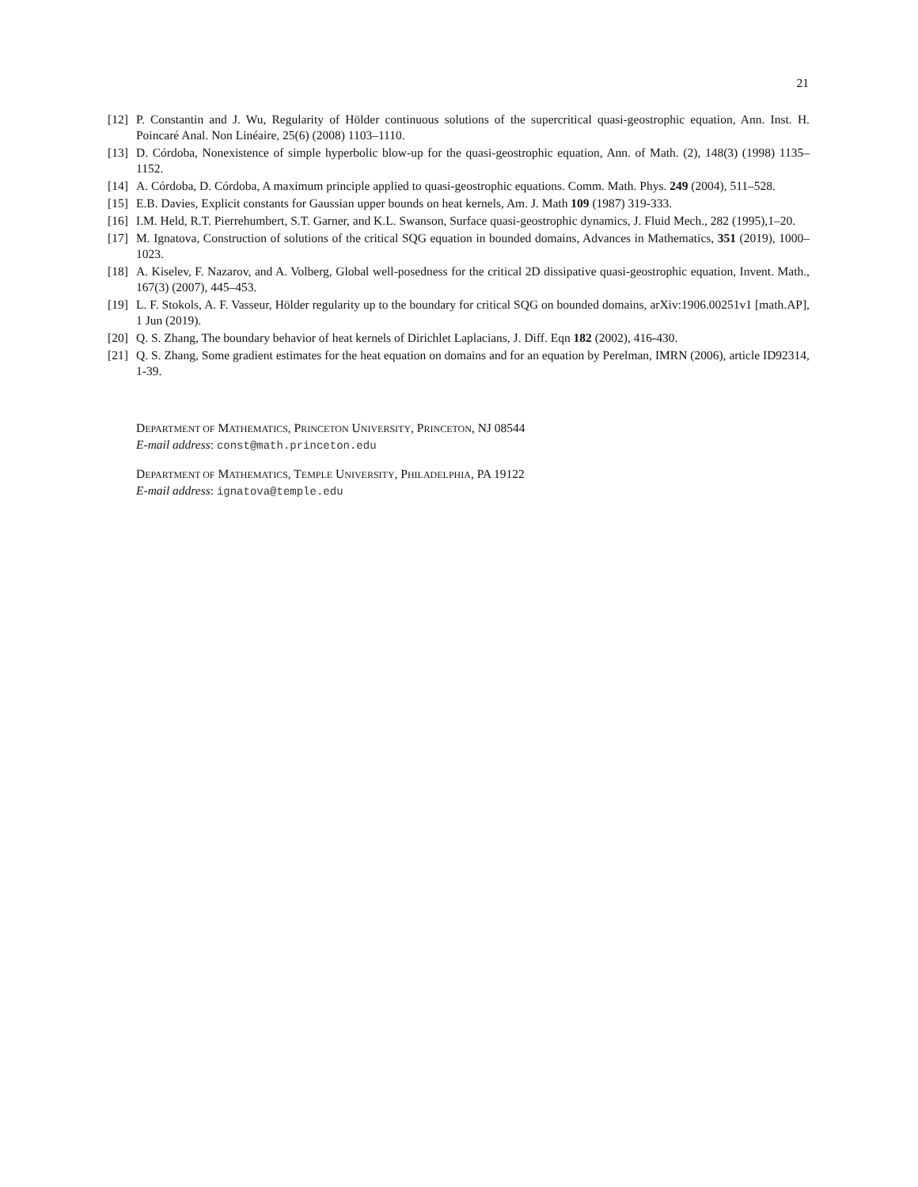21
[12] P. Constantin and J. Wu, Regularity of Hölder continuous solutions of the supercritical quasi-geostrophic equation, Ann. Inst. H. Poincaré Anal. Non Linéaire, 25(6) (2008) 1103–1110.
[13] D. Córdoba, Nonexistence of simple hyperbolic blow-up for the quasi-geostrophic equation, Ann. of Math. (2), 148(3) (1998) 1135–1152.
[14] A. Córdoba, D. Córdoba, A maximum principle applied to quasi-geostrophic equations. Comm. Math. Phys. 249 (2004), 511–528.
[15] E.B. Davies, Explicit constants for Gaussian upper bounds on heat kernels, Am. J. Math 109 (1987) 319-333.
[16] I.M. Held, R.T. Pierrehumbert, S.T. Garner, and K.L. Swanson, Surface quasi-geostrophic dynamics, J. Fluid Mech., 282 (1995),1–20.
[17] M. Ignatova, Construction of solutions of the critical SQG equation in bounded domains, Advances in Mathematics, 351 (2019), 1000–1023.
[18] A. Kiselev, F. Nazarov, and A. Volberg, Global well-posedness for the critical 2D dissipative quasi-geostrophic equation, Invent. Math., 167(3) (2007), 445–453.
[19] L. F. Stokols, A. F. Vasseur, Hölder regularity up to the boundary for critical SQG on bounded domains, arXiv:1906.00251v1 [math.AP], 1 Jun (2019).
[20] Q. S. Zhang, The boundary behavior of heat kernels of Dirichlet Laplacians, J. Diff. Eqn 182 (2002), 416-430.
[21] Q. S. Zhang, Some gradient estimates for the heat equation on domains and for an equation by Perelman, IMRN (2006), article ID92314, 1-39.
DEPARTMENT OF MATHEMATICS, PRINCETON UNIVERSITY, PRINCETON, NJ 08544
E-mail address: const@math.princeton.edu
DEPARTMENT OF MATHEMATICS, TEMPLE UNIVERSITY, PHILADELPHIA, PA 19122
E-mail address: ignatova@temple.edu